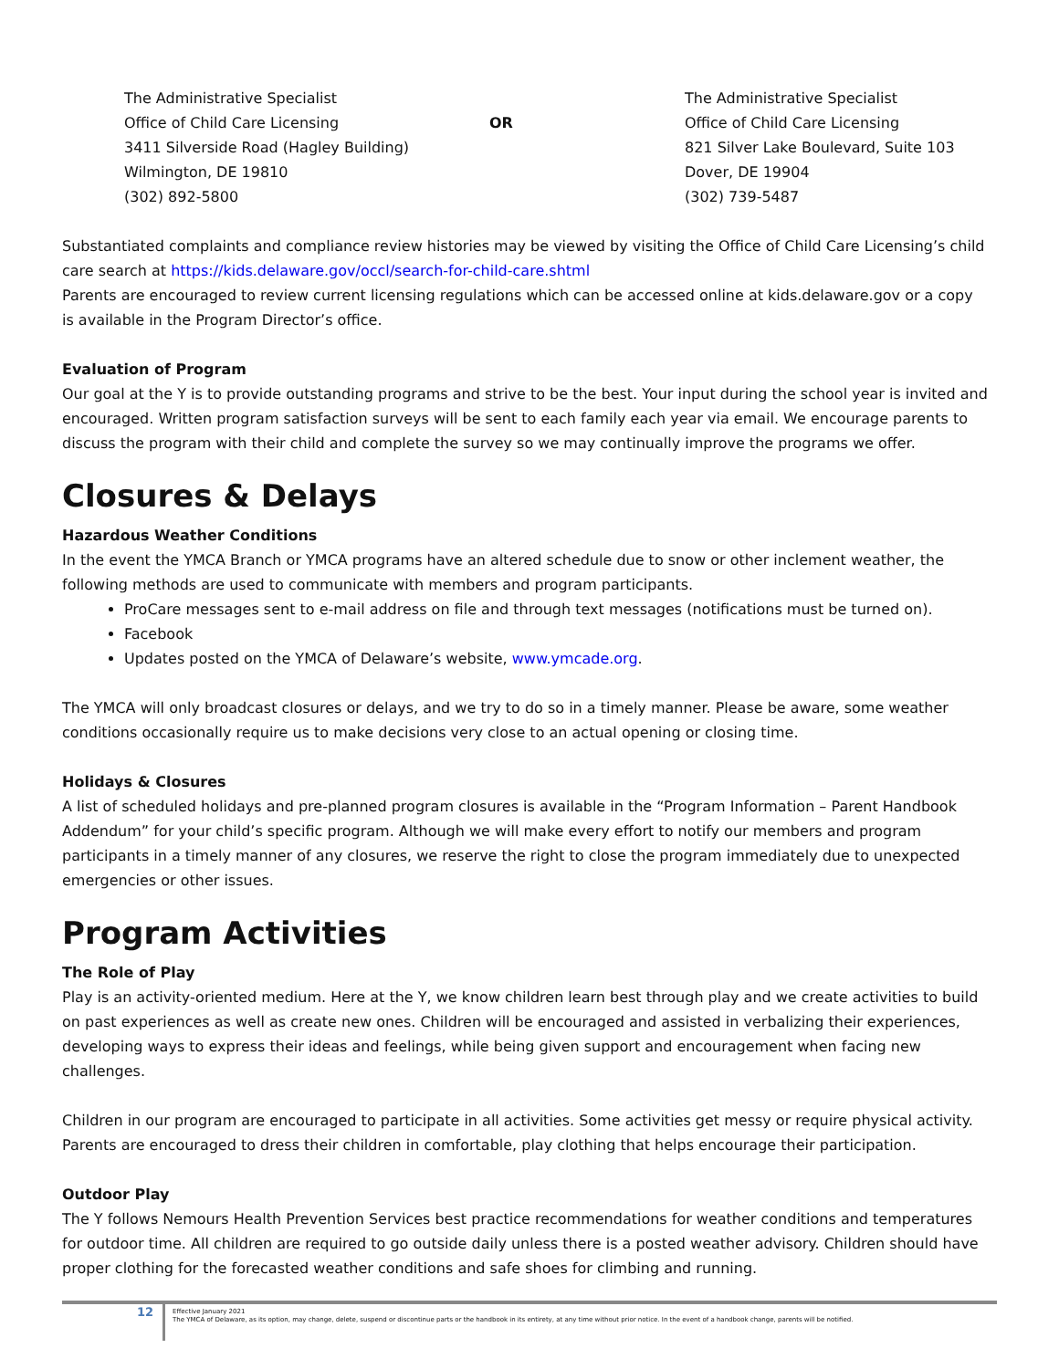The Administrative Specialist
Office of Child Care Licensing
3411 Silverside Road (Hagley Building)
Wilmington, DE 19810
(302) 892-5800
OR The Administrative Specialist
Office of Child Care Licensing
821 Silver Lake Boulevard, Suite 103
Dover, DE 19904
(302) 739-5487
Substantiated complaints and compliance review histories may be viewed by visiting the Office of Child Care Licensing’s child care search at https://kids.delaware.gov/occl/search-for-child-care.shtml
Parents are encouraged to review current licensing regulations which can be accessed online at kids.delaware.gov or a copy is available in the Program Director’s office.
Evaluation of Program
Our goal at the Y is to provide outstanding programs and strive to be the best. Your input during the school year is invited and encouraged. Written program satisfaction surveys will be sent to each family each year via email. We encourage parents to discuss the program with their child and complete the survey so we may continually improve the programs we offer.
Closures & Delays
Hazardous Weather Conditions
In the event the YMCA Branch or YMCA programs have an altered schedule due to snow or other inclement weather, the following methods are used to communicate with members and program participants.
ProCare messages sent to e-mail address on file and through text messages (notifications must be turned on).
Facebook
Updates posted on the YMCA of Delaware’s website, www.ymcade.org.
The YMCA will only broadcast closures or delays, and we try to do so in a timely manner. Please be aware, some weather conditions occasionally require us to make decisions very close to an actual opening or closing time.
Holidays & Closures
A list of scheduled holidays and pre-planned program closures is available in the “Program Information – Parent Handbook Addendum” for your child’s specific program. Although we will make every effort to notify our members and program participants in a timely manner of any closures, we reserve the right to close the program immediately due to unexpected emergencies or other issues.
Program Activities
The Role of Play
Play is an activity-oriented medium. Here at the Y, we know children learn best through play and we create activities to build on past experiences as well as create new ones. Children will be encouraged and assisted in verbalizing their experiences, developing ways to express their ideas and feelings, while being given support and encouragement when facing new challenges.
Children in our program are encouraged to participate in all activities. Some activities get messy or require physical activity. Parents are encouraged to dress their children in comfortable, play clothing that helps encourage their participation.
Outdoor Play
The Y follows Nemours Health Prevention Services best practice recommendations for weather conditions and temperatures for outdoor time. All children are required to go outside daily unless there is a posted weather advisory. Children should have proper clothing for the forecasted weather conditions and safe shoes for climbing and running.
12
Effective January 2021
The YMCA of Delaware, as its option, may change, delete, suspend or discontinue parts or the handbook in its entirety, at any time without prior notice. In the event of a handbook change, parents will be notified.